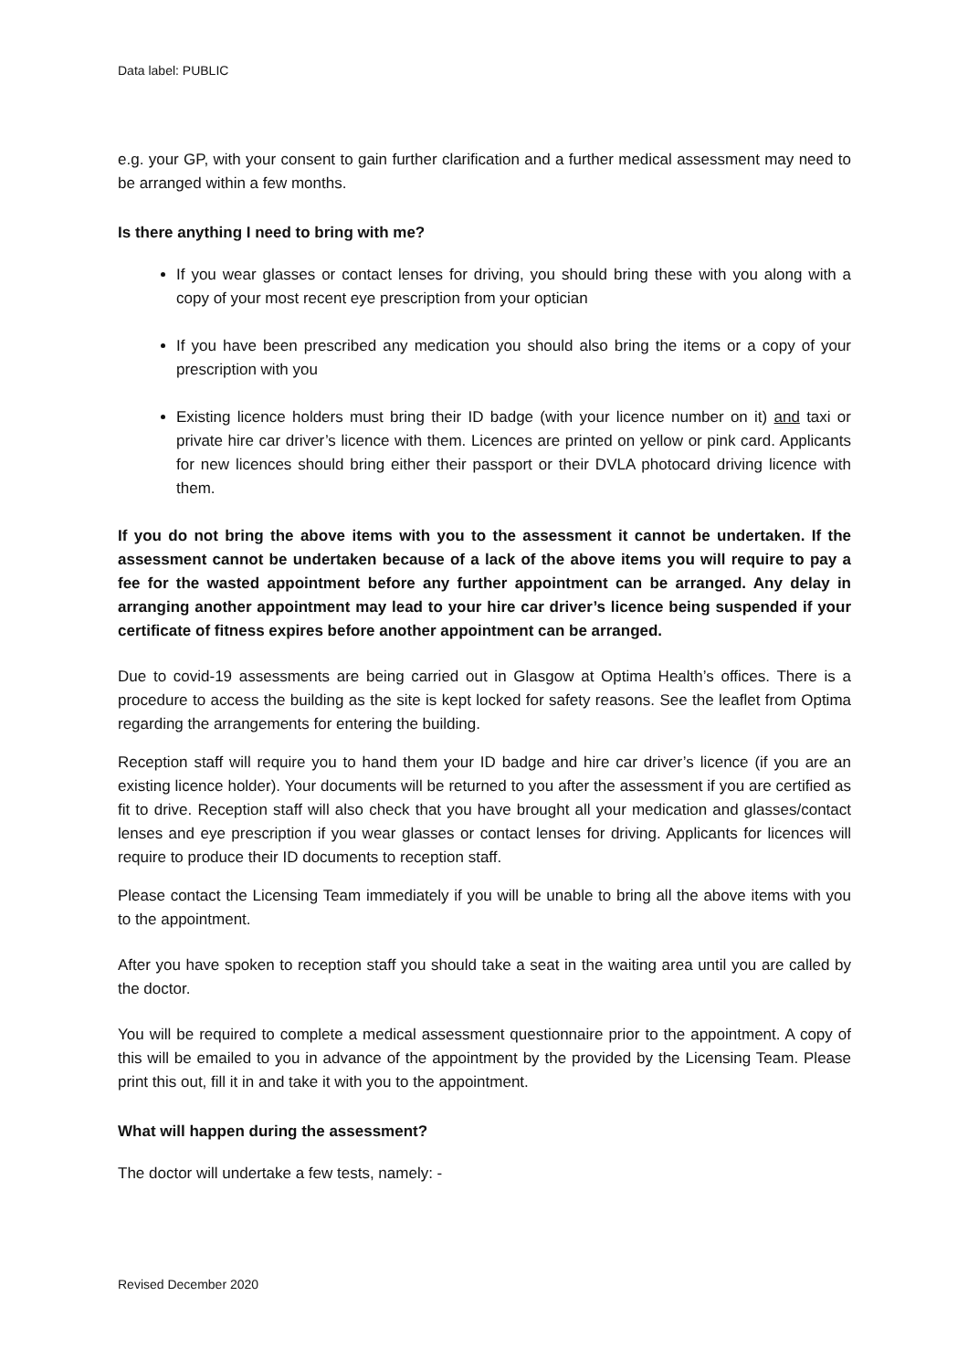Data label: PUBLIC
e.g. your GP, with your consent to gain further clarification and a further medical assessment may need to be arranged within a few months.
Is there anything I need to bring with me?
If you wear glasses or contact lenses for driving, you should bring these with you along with a copy of your most recent eye prescription from your optician
If you have been prescribed any medication you should also bring the items or a copy of your prescription with you
Existing licence holders must bring their ID badge (with your licence number on it) and taxi or private hire car driver’s licence with them. Licences are printed on yellow or pink card. Applicants for new licences should bring either their passport or their DVLA photocard driving licence with them.
If you do not bring the above items with you to the assessment it cannot be undertaken. If the assessment cannot be undertaken because of a lack of the above items you will require to pay a fee for the wasted appointment before any further appointment can be arranged. Any delay in arranging another appointment may lead to your hire car driver’s licence being suspended if your certificate of fitness expires before another appointment can be arranged.
Due to covid-19 assessments are being carried out in Glasgow at Optima Health’s offices. There is a procedure to access the building as the site is kept locked for safety reasons. See the leaflet from Optima regarding the arrangements for entering the building.
Reception staff will require you to hand them your ID badge and hire car driver’s licence (if you are an existing licence holder). Your documents will be returned to you after the assessment if you are certified as fit to drive. Reception staff will also check that you have brought all your medication and glasses/contact lenses and eye prescription if you wear glasses or contact lenses for driving. Applicants for licences will require to produce their ID documents to reception staff.
Please contact the Licensing Team immediately if you will be unable to bring all the above items with you to the appointment.
After you have spoken to reception staff you should take a seat in the waiting area until you are called by the doctor.
You will be required to complete a medical assessment questionnaire prior to the appointment. A copy of this will be emailed to you in advance of the appointment by the provided by the Licensing Team. Please print this out, fill it in and take it with you to the appointment.
What will happen during the assessment?
The doctor will undertake a few tests, namely: -
Revised December 2020